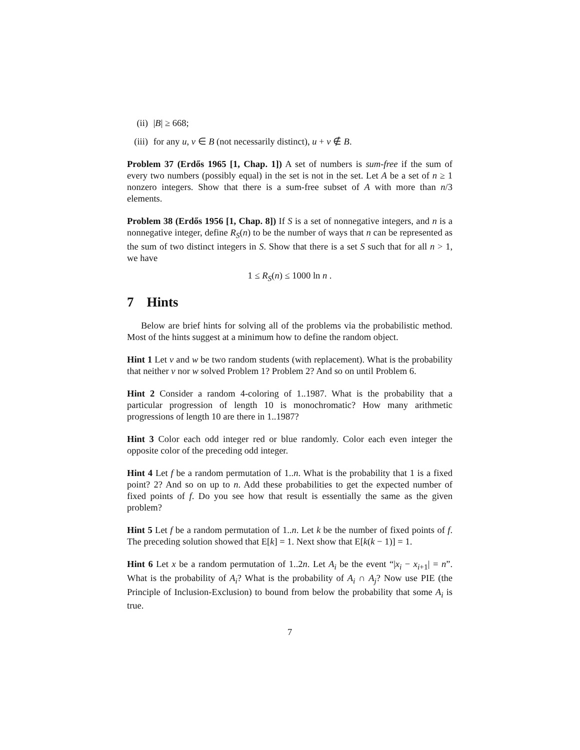(ii) |B| ≥ 668;
(iii) for any u, v ∈ B (not necessarily distinct), u + v ∉ B.
Problem 37 (Erdős 1965 [1, Chap. 1]) A set of numbers is sum-free if the sum of every two numbers (possibly equal) in the set is not in the set. Let A be a set of n ≥ 1 nonzero integers. Show that there is a sum-free subset of A with more than n/3 elements.
Problem 38 (Erdős 1956 [1, Chap. 8]) If S is a set of nonnegative integers, and n is a nonnegative integer, define R<sub>S</sub>(n) to be the number of ways that n can be represented as the sum of two distinct integers in S. Show that there is a set S such that for all n > 1, we have
1 ≤ R<sub>S</sub>(n) ≤ 1000 ln n .
7 Hints
Below are brief hints for solving all of the problems via the probabilistic method. Most of the hints suggest at a minimum how to define the random object.
Hint 1 Let v and w be two random students (with replacement). What is the probability that neither v nor w solved Problem 1? Problem 2? And so on until Problem 6.
Hint 2 Consider a random 4-coloring of 1..1987. What is the probability that a particular progression of length 10 is monochromatic? How many arithmetic progressions of length 10 are there in 1..1987?
Hint 3 Color each odd integer red or blue randomly. Color each even integer the opposite color of the preceding odd integer.
Hint 4 Let f be a random permutation of 1..n. What is the probability that 1 is a fixed point? 2? And so on up to n. Add these probabilities to get the expected number of fixed points of f. Do you see how that result is essentially the same as the given problem?
Hint 5 Let f be a random permutation of 1..n. Let k be the number of fixed points of f. The preceding solution showed that E[k] = 1. Next show that E[k(k − 1)] = 1.
Hint 6 Let x be a random permutation of 1..2n. Let A<sub>i</sub> be the event “|x<sub>i</sub> − x<sub>i+1</sub>| = n”. What is the probability of A<sub>i</sub>? What is the probability of A<sub>i</sub> ∩ A<sub>j</sub>? Now use PIE (the Principle of Inclusion-Exclusion) to bound from below the probability that some A<sub>i</sub> is true.
7